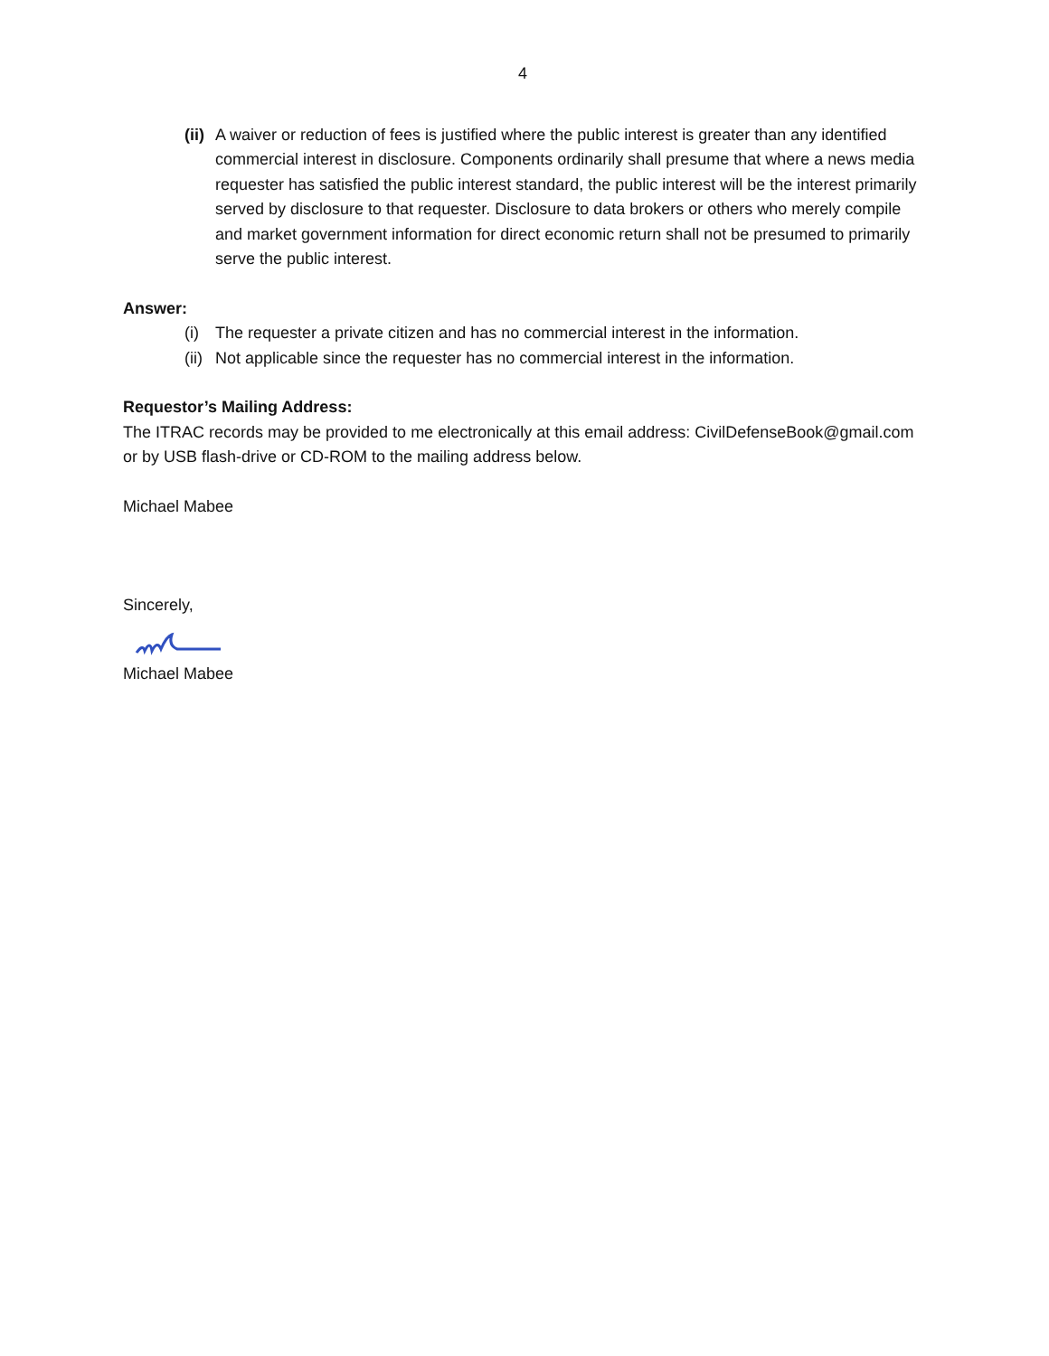4
(ii)
A waiver or reduction of fees is justified where the public interest is greater than any identified commercial interest in disclosure. Components ordinarily shall presume that where a news media requester has satisfied the public interest standard, the public interest will be the interest primarily served by disclosure to that requester. Disclosure to data brokers or others who merely compile and market government information for direct economic return shall not be presumed to primarily serve the public interest.
Answer:
(i) The requester a private citizen and has no commercial interest in the information.
(ii)
Not applicable since the requester has no commercial interest in the information.
Requestor’s Mailing Address:
The ITRAC records may be provided to me electronically at this email address: CivilDefenseBook@gmail.com or by USB flash-drive or CD-ROM to the mailing address below.
Michael Mabee
Sincerely,
Michael Mabee